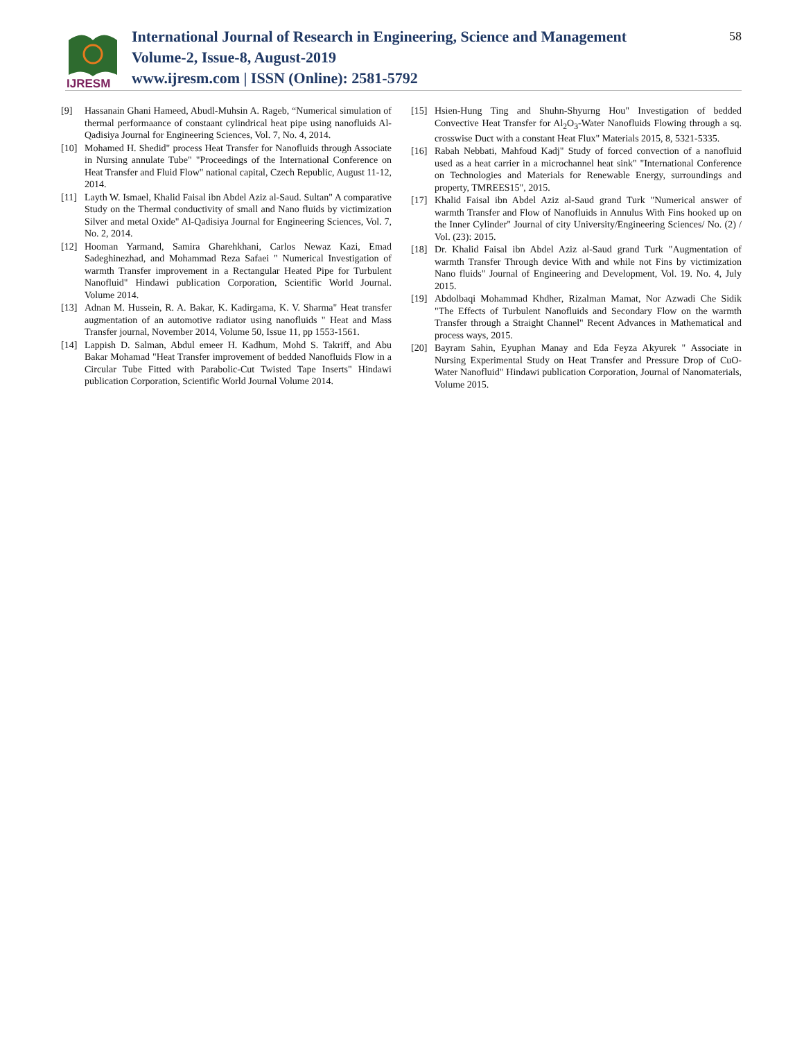IJRESM
International Journal of Research in Engineering, Science and Management
Volume-2, Issue-8, August-2019
www.ijresm.com | ISSN (Online): 2581-5792
58
[9] Hassanain Ghani Hameed, Abudl-Muhsin A. Rageb, “Numerical simulation of thermal performaance of constaant cylindrical heat pipe using nanofluids Al-Qadisiya Journal for Engineering Sciences, Vol. 7, No. 4, 2014.
[10] Mohamed H. Shedid" process Heat Transfer for Nanofluids through Associate in Nursing annulate Tube" "Proceedings of the International Conference on Heat Transfer and Fluid Flow" national capital, Czech Republic, August 11-12, 2014.
[11] Layth W. Ismael, Khalid Faisal ibn Abdel Aziz al-Saud. Sultan" A comparative Study on the Thermal conductivity of small and Nano fluids by victimization Silver and metal Oxide" Al-Qadisiya Journal for Engineering Sciences, Vol. 7, No. 2, 2014.
[12] Hooman Yarmand, Samira Gharehkhani, Carlos Newaz Kazi, Emad Sadeghinezhad, and Mohammad Reza Safaei " Numerical Investigation of warmth Transfer improvement in a Rectangular Heated Pipe for Turbulent Nanofluid" Hindawi publication Corporation, Scientific World Journal. Volume 2014.
[13] Adnan M. Hussein, R. A. Bakar, K. Kadirgama, K. V. Sharma" Heat transfer augmentation of an automotive radiator using nanofluids " Heat and Mass Transfer journal, November 2014, Volume 50, Issue 11, pp 1553-1561.
[14] Lappish D. Salman, Abdul emeer H. Kadhum, Mohd S. Takriff, and Abu Bakar Mohamad "Heat Transfer improvement of bedded Nanofluids Flow in a Circular Tube Fitted with Parabolic-Cut Twisted Tape Inserts" Hindawi publication Corporation, Scientific World Journal Volume 2014.
[15] Hsien-Hung Ting and Shuhn-Shyurng Hou" Investigation of bedded Convective Heat Transfer for Al<sub>2</sub>O<sub>3</sub>-Water Nanofluids Flowing through a sq. crosswise Duct with a constant Heat Flux" Materials 2015, 8, 5321-5335.
[16] Rabah Nebbati, Mahfoud Kadj" Study of forced convection of a nanofluid used as a heat carrier in a microchannel heat sink" "International Conference on Technologies and Materials for Renewable Energy, surroundings and property, TMREES15", 2015.
[17] Khalid Faisal ibn Abdel Aziz al-Saud grand Turk "Numerical answer of warmth Transfer and Flow of Nanofluids in Annulus With Fins hooked up on the Inner Cylinder" Journal of city University/Engineering Sciences/ No. (2) / Vol. (23): 2015.
[18] Dr. Khalid Faisal ibn Abdel Aziz al-Saud grand Turk "Augmentation of warmth Transfer Through device With and while not Fins by victimization Nano fluids" Journal of Engineering and Development, Vol. 19. No. 4, July 2015.
[19] Abdolbaqi Mohammad Khdher, Rizalman Mamat, Nor Azwadi Che Sidik "The Effects of Turbulent Nanofluids and Secondary Flow on the warmth Transfer through a Straight Channel" Recent Advances in Mathematical and process ways, 2015.
[20] Bayram Sahin, Eyuphan Manay and Eda Feyza Akyurek " Associate in Nursing Experimental Study on Heat Transfer and Pressure Drop of CuO-Water Nanofluid" Hindawi publication Corporation, Journal of Nanomaterials, Volume 2015.